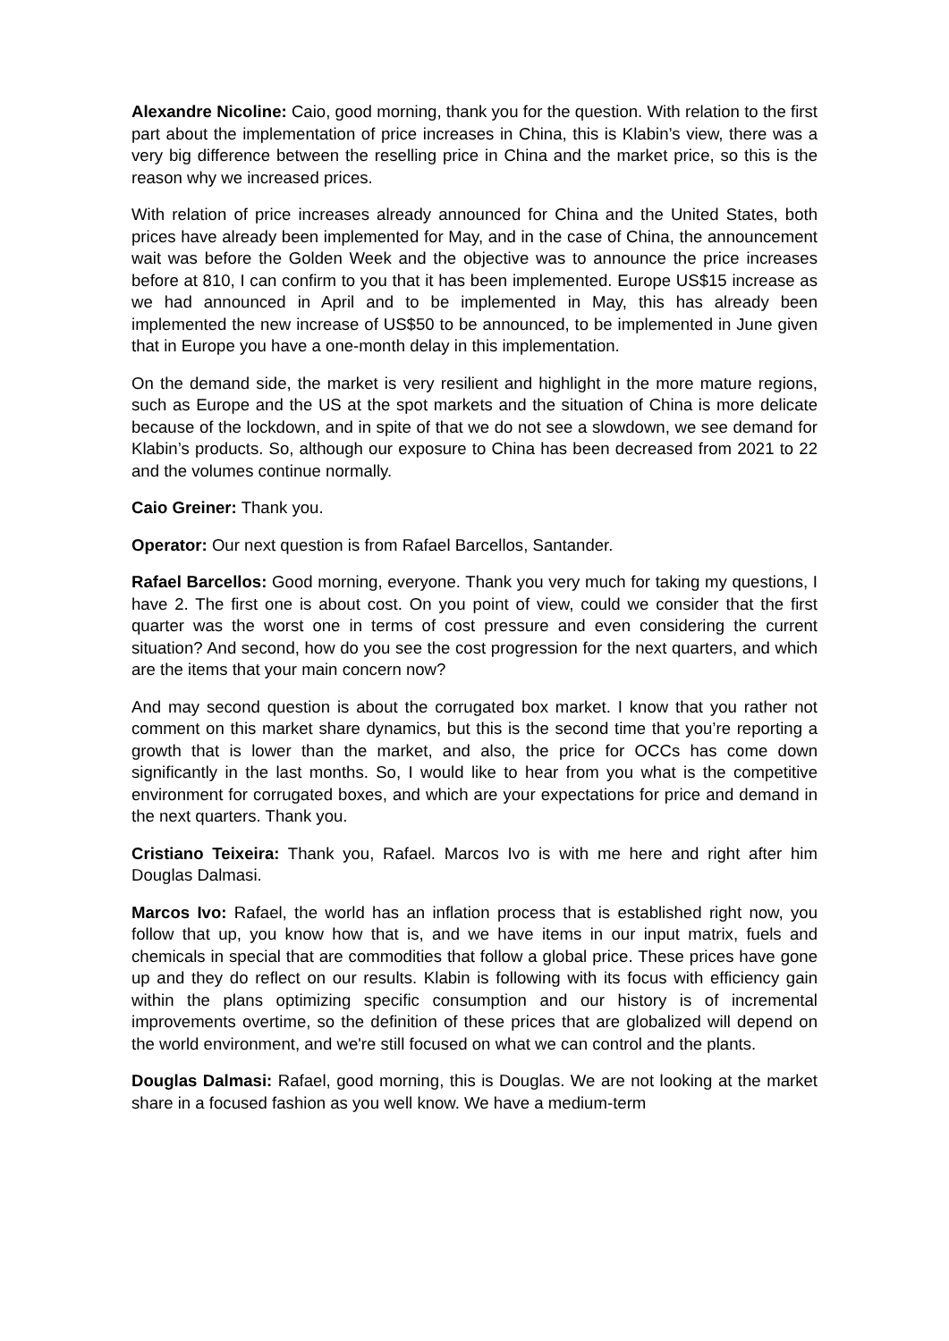Alexandre Nicoline: Caio, good morning, thank you for the question. With relation to the first part about the implementation of price increases in China, this is Klabin’s view, there was a very big difference between the reselling price in China and the market price, so this is the reason why we increased prices.
With relation of price increases already announced for China and the United States, both prices have already been implemented for May, and in the case of China, the announcement wait was before the Golden Week and the objective was to announce the price increases before at 810, I can confirm to you that it has been implemented. Europe US$15 increase as we had announced in April and to be implemented in May, this has already been implemented the new increase of US$50 to be announced, to be implemented in June given that in Europe you have a one-month delay in this implementation.
On the demand side, the market is very resilient and highlight in the more mature regions, such as Europe and the US at the spot markets and the situation of China is more delicate because of the lockdown, and in spite of that we do not see a slowdown, we see demand for Klabin’s products. So, although our exposure to China has been decreased from 2021 to 22 and the volumes continue normally.
Caio Greiner: Thank you.
Operator: Our next question is from Rafael Barcellos, Santander.
Rafael Barcellos: Good morning, everyone. Thank you very much for taking my questions, I have 2. The first one is about cost. On you point of view, could we consider that the first quarter was the worst one in terms of cost pressure and even considering the current situation? And second, how do you see the cost progression for the next quarters, and which are the items that your main concern now?
And may second question is about the corrugated box market. I know that you rather not comment on this market share dynamics, but this is the second time that you’re reporting a growth that is lower than the market, and also, the price for OCCs has come down significantly in the last months. So, I would like to hear from you what is the competitive environment for corrugated boxes, and which are your expectations for price and demand in the next quarters. Thank you.
Cristiano Teixeira: Thank you, Rafael. Marcos Ivo is with me here and right after him Douglas Dalmasi.
Marcos Ivo: Rafael, the world has an inflation process that is established right now, you follow that up, you know how that is, and we have items in our input matrix, fuels and chemicals in special that are commodities that follow a global price. These prices have gone up and they do reflect on our results. Klabin is following with its focus with efficiency gain within the plans optimizing specific consumption and our history is of incremental improvements overtime, so the definition of these prices that are globalized will depend on the world environment, and we're still focused on what we can control and the plants.
Douglas Dalmasi: Rafael, good morning, this is Douglas. We are not looking at the market share in a focused fashion as you well know. We have a medium-term